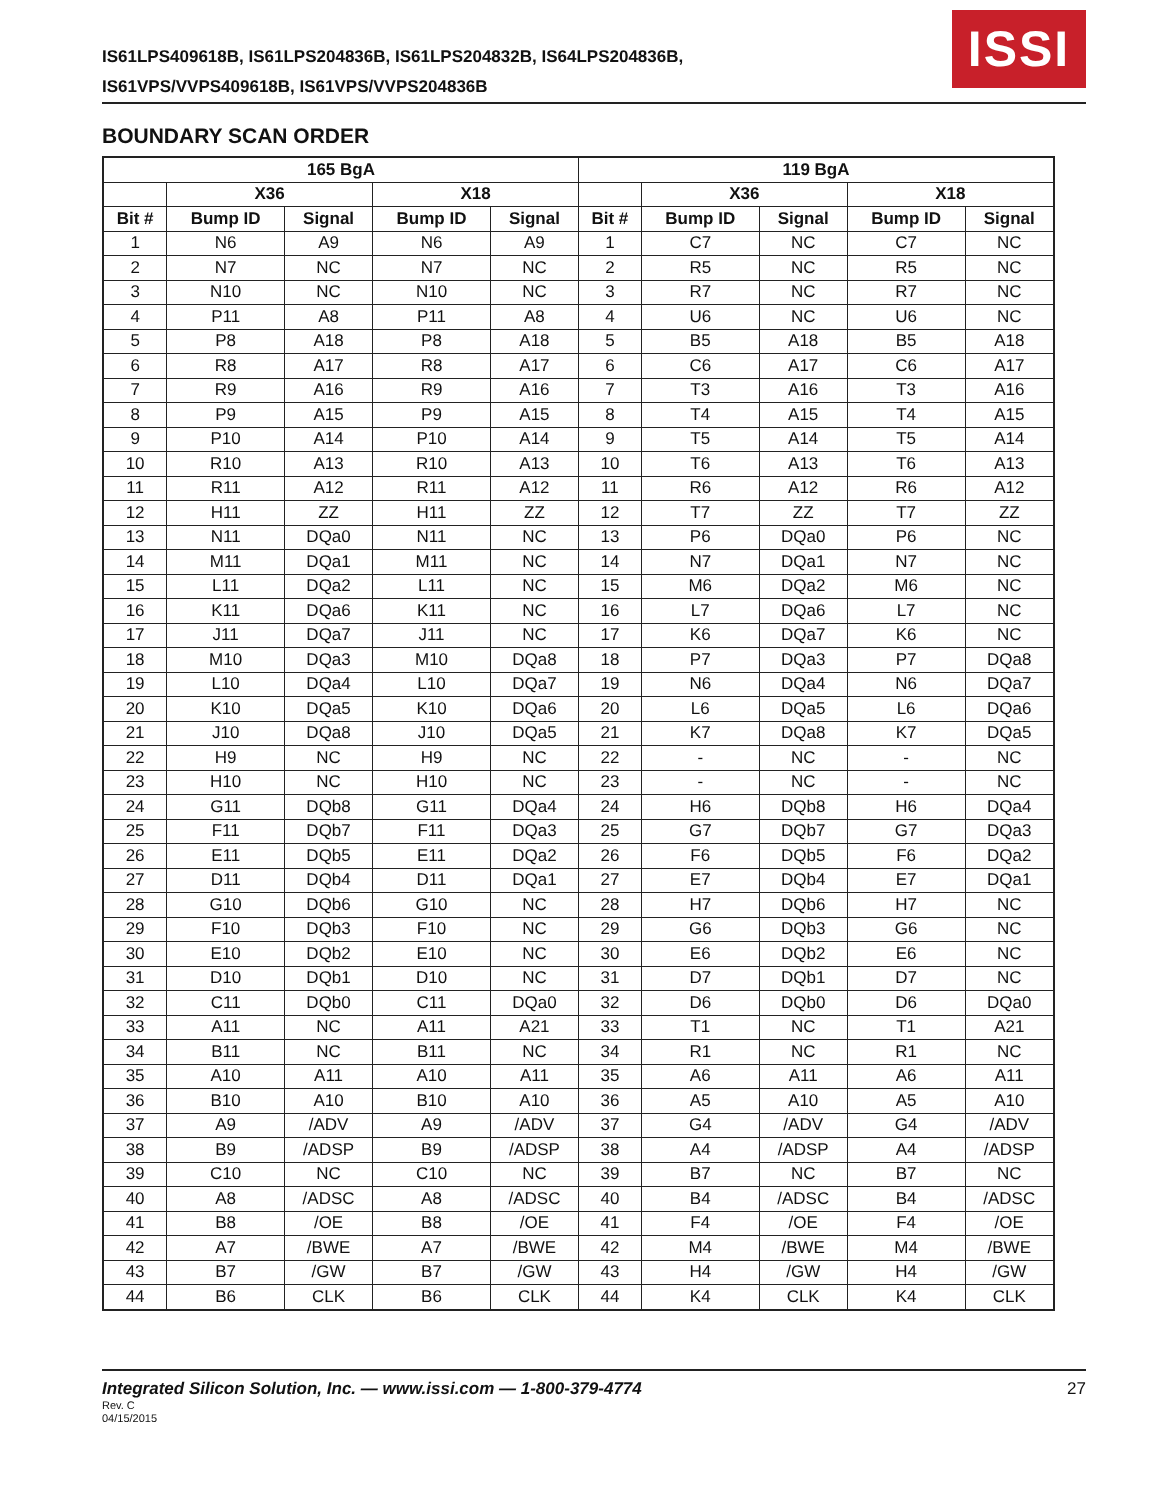IS61LPS409618B, IS61LPS204836B, IS61LPS204832B, IS64LPS204836B,
IS61VPS/VVPS409618B, IS61VPS/VVPS204836B
ISSI
BOUNDARY SCAN ORDER
| 165 BgA | | | | | 119 BgA | | | | |
| --- | --- | --- | --- | --- | --- | --- | --- | --- | --- |
| | X36 | | X18 | | | X36 | | X18 | |
| Bit # | Bump ID | Signal | Bump ID | Signal | Bit # | Bump ID | Signal | Bump ID | Signal |
| 1 | N6 | A9 | N6 | A9 | 1 | C7 | NC | C7 | NC |
| 2 | N7 | NC | N7 | NC | 2 | R5 | NC | R5 | NC |
| 3 | N10 | NC | N10 | NC | 3 | R7 | NC | R7 | NC |
| 4 | P11 | A8 | P11 | A8 | 4 | U6 | NC | U6 | NC |
| 5 | P8 | A18 | P8 | A18 | 5 | B5 | A18 | B5 | A18 |
| 6 | R8 | A17 | R8 | A17 | 6 | C6 | A17 | C6 | A17 |
| 7 | R9 | A16 | R9 | A16 | 7 | T3 | A16 | T3 | A16 |
| 8 | P9 | A15 | P9 | A15 | 8 | T4 | A15 | T4 | A15 |
| 9 | P10 | A14 | P10 | A14 | 9 | T5 | A14 | T5 | A14 |
| 10 | R10 | A13 | R10 | A13 | 10 | T6 | A13 | T6 | A13 |
| 11 | R11 | A12 | R11 | A12 | 11 | R6 | A12 | R6 | A12 |
| 12 | H11 | ZZ | H11 | ZZ | 12 | T7 | ZZ | T7 | ZZ |
| 13 | N11 | DQa0 | N11 | NC | 13 | P6 | DQa0 | P6 | NC |
| 14 | M11 | DQa1 | M11 | NC | 14 | N7 | DQa1 | N7 | NC |
| 15 | L11 | DQa2 | L11 | NC | 15 | M6 | DQa2 | M6 | NC |
| 16 | K11 | DQa6 | K11 | NC | 16 | L7 | DQa6 | L7 | NC |
| 17 | J11 | DQa7 | J11 | NC | 17 | K6 | DQa7 | K6 | NC |
| 18 | M10 | DQa3 | M10 | DQa8 | 18 | P7 | DQa3 | P7 | DQa8 |
| 19 | L10 | DQa4 | L10 | DQa7 | 19 | N6 | DQa4 | N6 | DQa7 |
| 20 | K10 | DQa5 | K10 | DQa6 | 20 | L6 | DQa5 | L6 | DQa6 |
| 21 | J10 | DQa8 | J10 | DQa5 | 21 | K7 | DQa8 | K7 | DQa5 |
| 22 | H9 | NC | H9 | NC | 22 | - | NC | - | NC |
| 23 | H10 | NC | H10 | NC | 23 | - | NC | - | NC |
| 24 | G11 | DQb8 | G11 | DQa4 | 24 | H6 | DQb8 | H6 | DQa4 |
| 25 | F11 | DQb7 | F11 | DQa3 | 25 | G7 | DQb7 | G7 | DQa3 |
| 26 | E11 | DQb5 | E11 | DQa2 | 26 | F6 | DQb5 | F6 | DQa2 |
| 27 | D11 | DQb4 | D11 | DQa1 | 27 | E7 | DQb4 | E7 | DQa1 |
| 28 | G10 | DQb6 | G10 | NC | 28 | H7 | DQb6 | H7 | NC |
| 29 | F10 | DQb3 | F10 | NC | 29 | G6 | DQb3 | G6 | NC |
| 30 | E10 | DQb2 | E10 | NC | 30 | E6 | DQb2 | E6 | NC |
| 31 | D10 | DQb1 | D10 | NC | 31 | D7 | DQb1 | D7 | NC |
| 32 | C11 | DQb0 | C11 | DQa0 | 32 | D6 | DQb0 | D6 | DQa0 |
| 33 | A11 | NC | A11 | A21 | 33 | T1 | NC | T1 | A21 |
| 34 | B11 | NC | B11 | NC | 34 | R1 | NC | R1 | NC |
| 35 | A10 | A11 | A10 | A11 | 35 | A6 | A11 | A6 | A11 |
| 36 | B10 | A10 | B10 | A10 | 36 | A5 | A10 | A5 | A10 |
| 37 | A9 | /ADV | A9 | /ADV | 37 | G4 | /ADV | G4 | /ADV |
| 38 | B9 | /ADSP | B9 | /ADSP | 38 | A4 | /ADSP | A4 | /ADSP |
| 39 | C10 | NC | C10 | NC | 39 | B7 | NC | B7 | NC |
| 40 | A8 | /ADSC | A8 | /ADSC | 40 | B4 | /ADSC | B4 | /ADSC |
| 41 | B8 | /OE | B8 | /OE | 41 | F4 | /OE | F4 | /OE |
| 42 | A7 | /BWE | A7 | /BWE | 42 | M4 | /BWE | M4 | /BWE |
| 43 | B7 | /GW | B7 | /GW | 43 | H4 | /GW | H4 | /GW |
| 44 | B6 | CLK | B6 | CLK | 44 | K4 | CLK | K4 | CLK |
Integrated Silicon Solution, Inc. — www.issi.com — 1-800-379-4774
Rev. C
04/15/2015
27